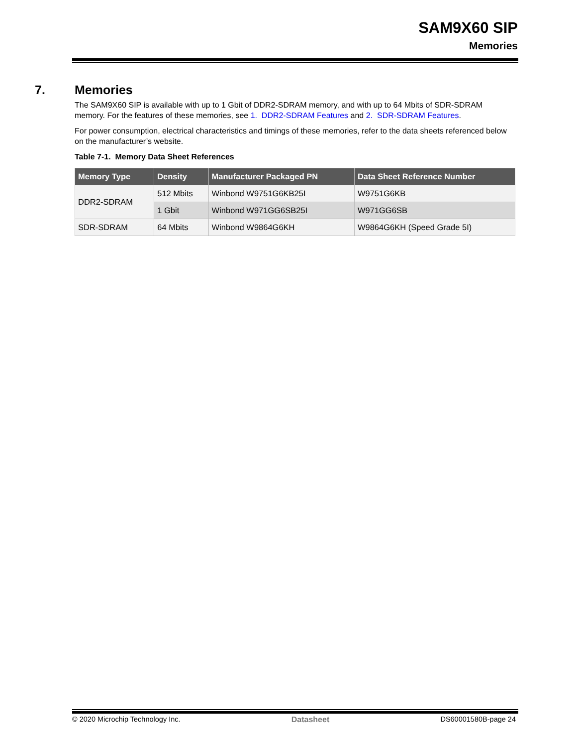SAM9X60 SIP
Memories
7. Memories
The SAM9X60 SIP is available with up to 1 Gbit of DDR2-SDRAM memory, and with up to 64 Mbits of SDR-SDRAM memory. For the features of these memories, see 1. DDR2-SDRAM Features and 2. SDR-SDRAM Features.
For power consumption, electrical characteristics and timings of these memories, refer to the data sheets referenced below on the manufacturer’s website.
Table 7-1. Memory Data Sheet References
| Memory Type | Density | Manufacturer Packaged PN | Data Sheet Reference Number |
| --- | --- | --- | --- |
| DDR2-SDRAM | 512 Mbits | Winbond W9751G6KB25I | W9751G6KB |
| | 1 Gbit | Winbond W971GG6SB25I | W971GG6SB |
| SDR-SDRAM | 64 Mbits | Winbond W9864G6KH | W9864G6KH (Speed Grade 5I) |
© 2020 Microchip Technology Inc. Datasheet DS60001580B-page 24